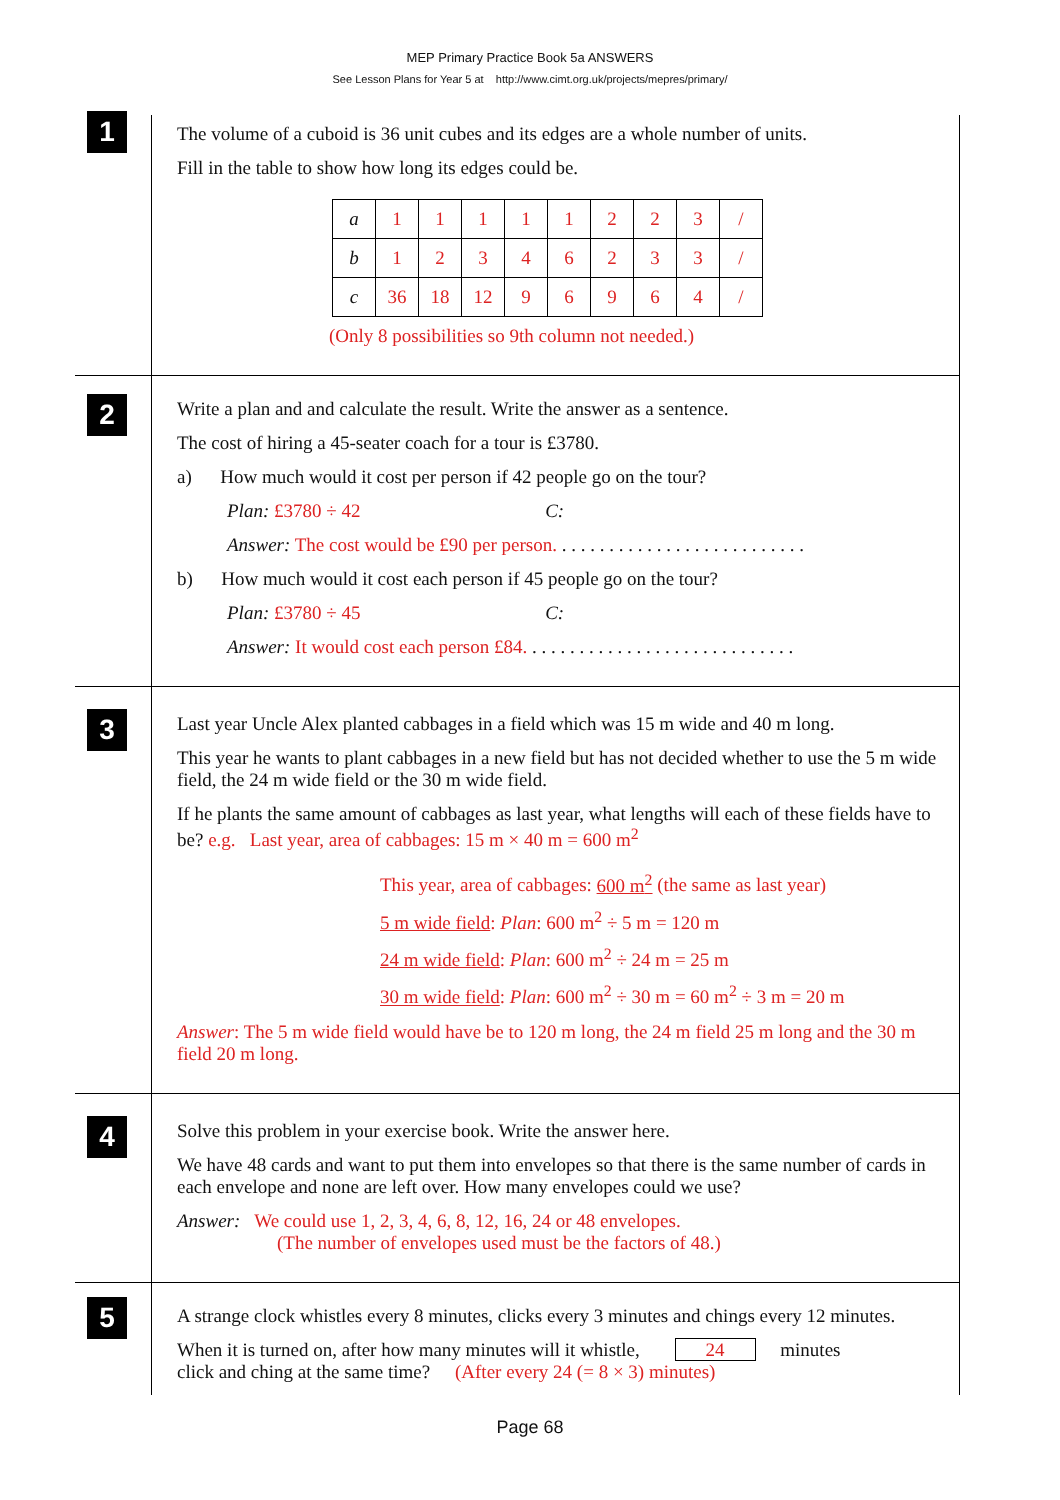MEP Primary Practice Book 5a ANSWERS
See Lesson Plans for Year 5 at http://www.cimt.org.uk/projects/mepres/primary/
1
The volume of a cuboid is 36 unit cubes and its edges are a whole number of units.
Fill in the table to show how long its edges could be.
| a | 1 | 1 | 1 | 1 | 1 | 2 | 2 | 3 | / |
| b | 1 | 2 | 3 | 4 | 6 | 2 | 3 | 3 | / |
| c | 36 | 18 | 12 | 9 | 6 | 9 | 6 | 4 | / |
(Only 8 possibilities so 9th column not needed.)
2
Write a plan and and calculate the result. Write the answer as a sentence.
The cost of hiring a 45-seater coach for a tour is £3780.
a) How much would it cost per person if 42 people go on the tour?
Plan: £3780 ÷ 42 C:
Answer: The cost would be £90 per person. . . . . . . . . . . . . . . . . . . . . . . . . . .
b) How much would it cost each person if 45 people go on the tour?
Plan: £3780 ÷ 45 C:
Answer: It would cost each person £84. . . . . . . . . . . . . . . . . . . . . . . . . . . . .
3
Last year Uncle Alex planted cabbages in a field which was 15 m wide and 40 m long.
This year he wants to plant cabbages in a new field but has not decided whether to use the 5 m wide field, the 24 m wide field or the 30 m wide field.
If he plants the same amount of cabbages as last year, what lengths will each of these fields have to be? e.g. Last year, area of cabbages: 15 m × 40 m = 600 m<sup>2</sup>
This year, area of cabbages: 600 m<sup>2</sup> (the same as last year)
5 m wide field: Plan: 600 m<sup>2</sup> ÷ 5 m = 120 m
24 m wide field: Plan: 600 m<sup>2</sup> ÷ 24 m = 25 m
30 m wide field: Plan: 600 m<sup>2</sup> ÷ 30 m = 60 m<sup>2</sup> ÷ 3 m = 20 m
Answer: The 5 m wide field would have be to 120 m long, the 24 m field 25 m long and the 30 m field 20 m long.
4
Solve this problem in your exercise book. Write the answer here.
We have 48 cards and want to put them into envelopes so that there is the same number of cards in each envelope and none are left over. How many envelopes could we use?
Answer: We could use 1, 2, 3, 4, 6, 8, 12, 16, 24 or 48 envelopes.
(The number of envelopes used must be the factors of 48.)
5
A strange clock whistles every 8 minutes, clicks every 3 minutes and chings every 12 minutes.
When it is turned on, after how many minutes will it whistle, 24 minutes
click and ching at the same time? (After every 24 (= 8 × 3) minutes)
Page 68